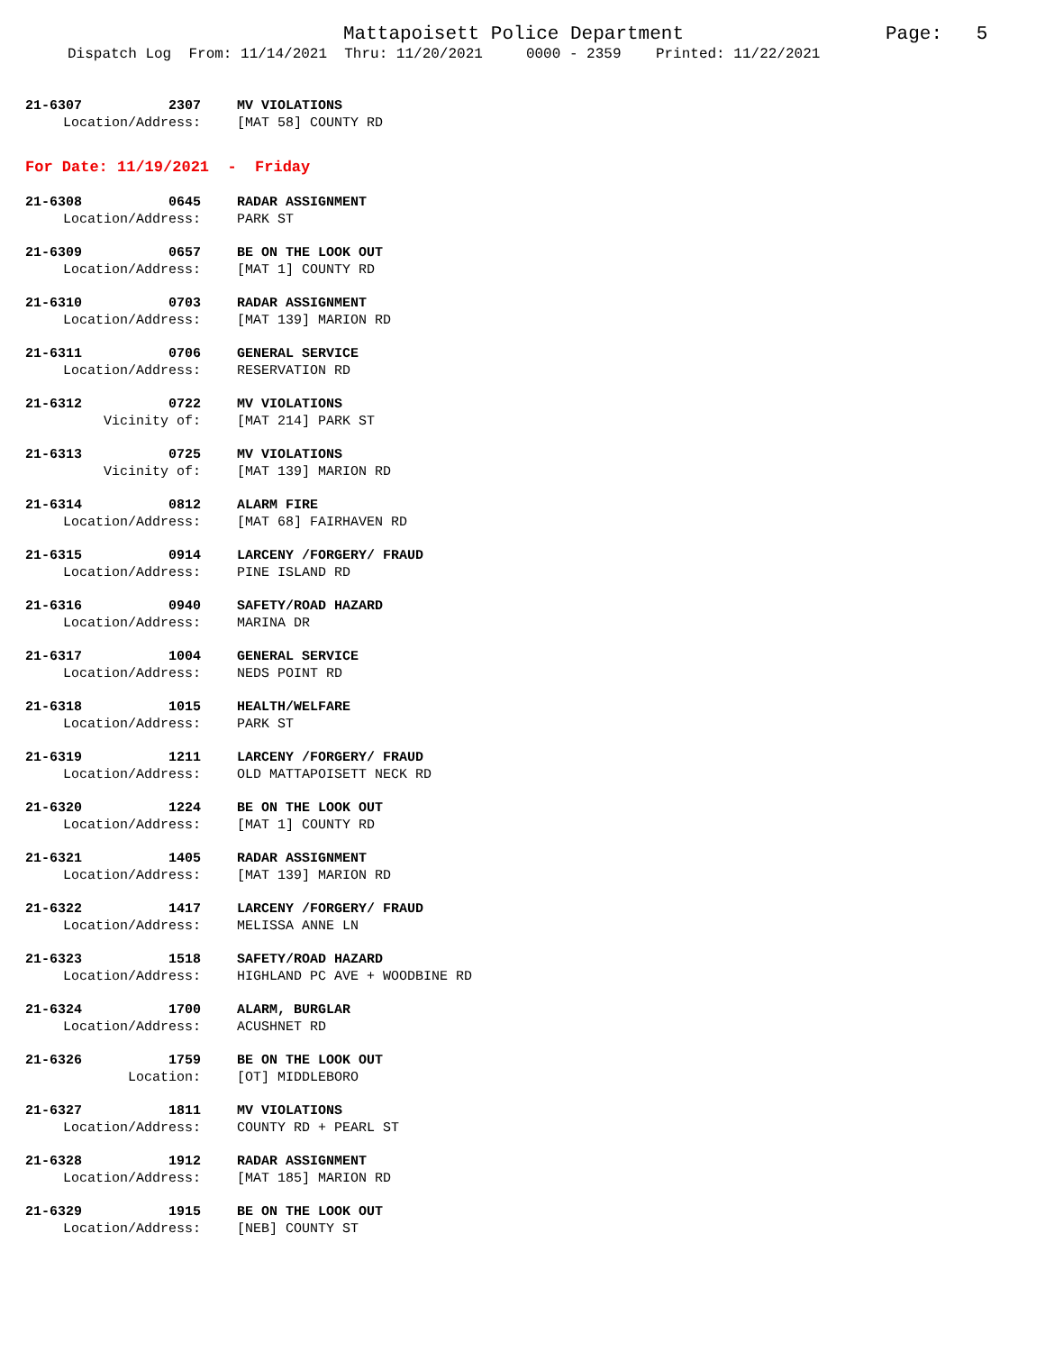Mattapoisett Police Department
Page: 5
Dispatch Log From: 11/14/2021 Thru: 11/20/2021 0000 - 2359 Printed: 11/22/2021
21-6307 2307 MV VIOLATIONS
Location/Address: [MAT 58] COUNTY RD
For Date: 11/19/2021 - Friday
21-6308 0645 RADAR ASSIGNMENT
Location/Address: PARK ST
21-6309 0657 BE ON THE LOOK OUT
Location/Address: [MAT 1] COUNTY RD
21-6310 0703 RADAR ASSIGNMENT
Location/Address: [MAT 139] MARION RD
21-6311 0706 GENERAL SERVICE
Location/Address: RESERVATION RD
21-6312 0722 MV VIOLATIONS
Vicinity of: [MAT 214] PARK ST
21-6313 0725 MV VIOLATIONS
Vicinity of: [MAT 139] MARION RD
21-6314 0812 ALARM FIRE
Location/Address: [MAT 68] FAIRHAVEN RD
21-6315 0914 LARCENY /FORGERY/ FRAUD
Location/Address: PINE ISLAND RD
21-6316 0940 SAFETY/ROAD HAZARD
Location/Address: MARINA DR
21-6317 1004 GENERAL SERVICE
Location/Address: NEDS POINT RD
21-6318 1015 HEALTH/WELFARE
Location/Address: PARK ST
21-6319 1211 LARCENY /FORGERY/ FRAUD
Location/Address: OLD MATTAPOISETT NECK RD
21-6320 1224 BE ON THE LOOK OUT
Location/Address: [MAT 1] COUNTY RD
21-6321 1405 RADAR ASSIGNMENT
Location/Address: [MAT 139] MARION RD
21-6322 1417 LARCENY /FORGERY/ FRAUD
Location/Address: MELISSA ANNE LN
21-6323 1518 SAFETY/ROAD HAZARD
Location/Address: HIGHLAND PC AVE + WOODBINE RD
21-6324 1700 ALARM, BURGLAR
Location/Address: ACUSHNET RD
21-6326 1759 BE ON THE LOOK OUT
Location: [OT] MIDDLEBORO
21-6327 1811 MV VIOLATIONS
Location/Address: COUNTY RD + PEARL ST
21-6328 1912 RADAR ASSIGNMENT
Location/Address: [MAT 185] MARION RD
21-6329 1915 BE ON THE LOOK OUT
Location/Address: [NEB] COUNTY ST